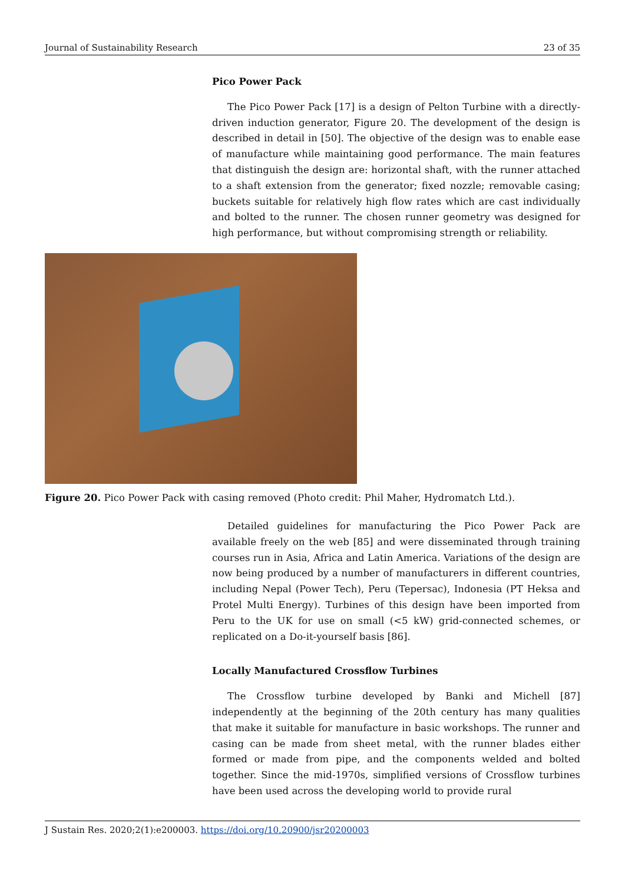Journal of Sustainability Research 23 of 35
Pico Power Pack
The Pico Power Pack [17] is a design of Pelton Turbine with a directly-driven induction generator, Figure 20. The development of the design is described in detail in [50]. The objective of the design was to enable ease of manufacture while maintaining good performance. The main features that distinguish the design are: horizontal shaft, with the runner attached to a shaft extension from the generator; fixed nozzle; removable casing; buckets suitable for relatively high flow rates which are cast individually and bolted to the runner. The chosen runner geometry was designed for high performance, but without compromising strength or reliability.
Figure 20. Pico Power Pack with casing removed (Photo credit: Phil Maher, Hydromatch Ltd.).
Detailed guidelines for manufacturing the Pico Power Pack are available freely on the web [85] and were disseminated through training courses run in Asia, Africa and Latin America. Variations of the design are now being produced by a number of manufacturers in different countries, including Nepal (Power Tech), Peru (Tepersac), Indonesia (PT Heksa and Protel Multi Energy). Turbines of this design have been imported from Peru to the UK for use on small (<5 kW) grid-connected schemes, or replicated on a Do-it-yourself basis [86].
Locally Manufactured Crossflow Turbines
The Crossflow turbine developed by Banki and Michell [87] independently at the beginning of the 20th century has many qualities that make it suitable for manufacture in basic workshops. The runner and casing can be made from sheet metal, with the runner blades either formed or made from pipe, and the components welded and bolted together. Since the mid-1970s, simplified versions of Crossflow turbines have been used across the developing world to provide rural
J Sustain Res. 2020;2(1):e200003. https://doi.org/10.20900/jsr20200003